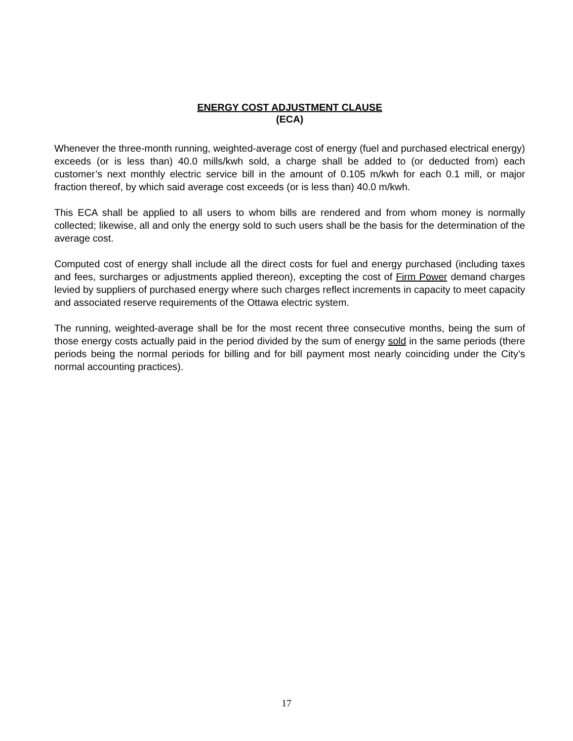ENERGY COST ADJUSTMENT CLAUSE
(ECA)
Whenever the three-month running, weighted-average cost of energy (fuel and purchased electrical energy) exceeds (or is less than) 40.0 mills/kwh sold, a charge shall be added to (or deducted from) each customer’s next monthly electric service bill in the amount of 0.105 m/kwh for each 0.1 mill, or major fraction thereof, by which said average cost exceeds (or is less than) 40.0 m/kwh.
This ECA shall be applied to all users to whom bills are rendered and from whom money is normally collected; likewise, all and only the energy sold to such users shall be the basis for the determination of the average cost.
Computed cost of energy shall include all the direct costs for fuel and energy purchased (including taxes and fees, surcharges or adjustments applied thereon), excepting the cost of Firm Power demand charges levied by suppliers of purchased energy where such charges reflect increments in capacity to meet capacity and associated reserve requirements of the Ottawa electric system.
The running, weighted-average shall be for the most recent three consecutive months, being the sum of those energy costs actually paid in the period divided by the sum of energy sold in the same periods (there periods being the normal periods for billing and for bill payment most nearly coinciding under the City’s normal accounting practices).
17